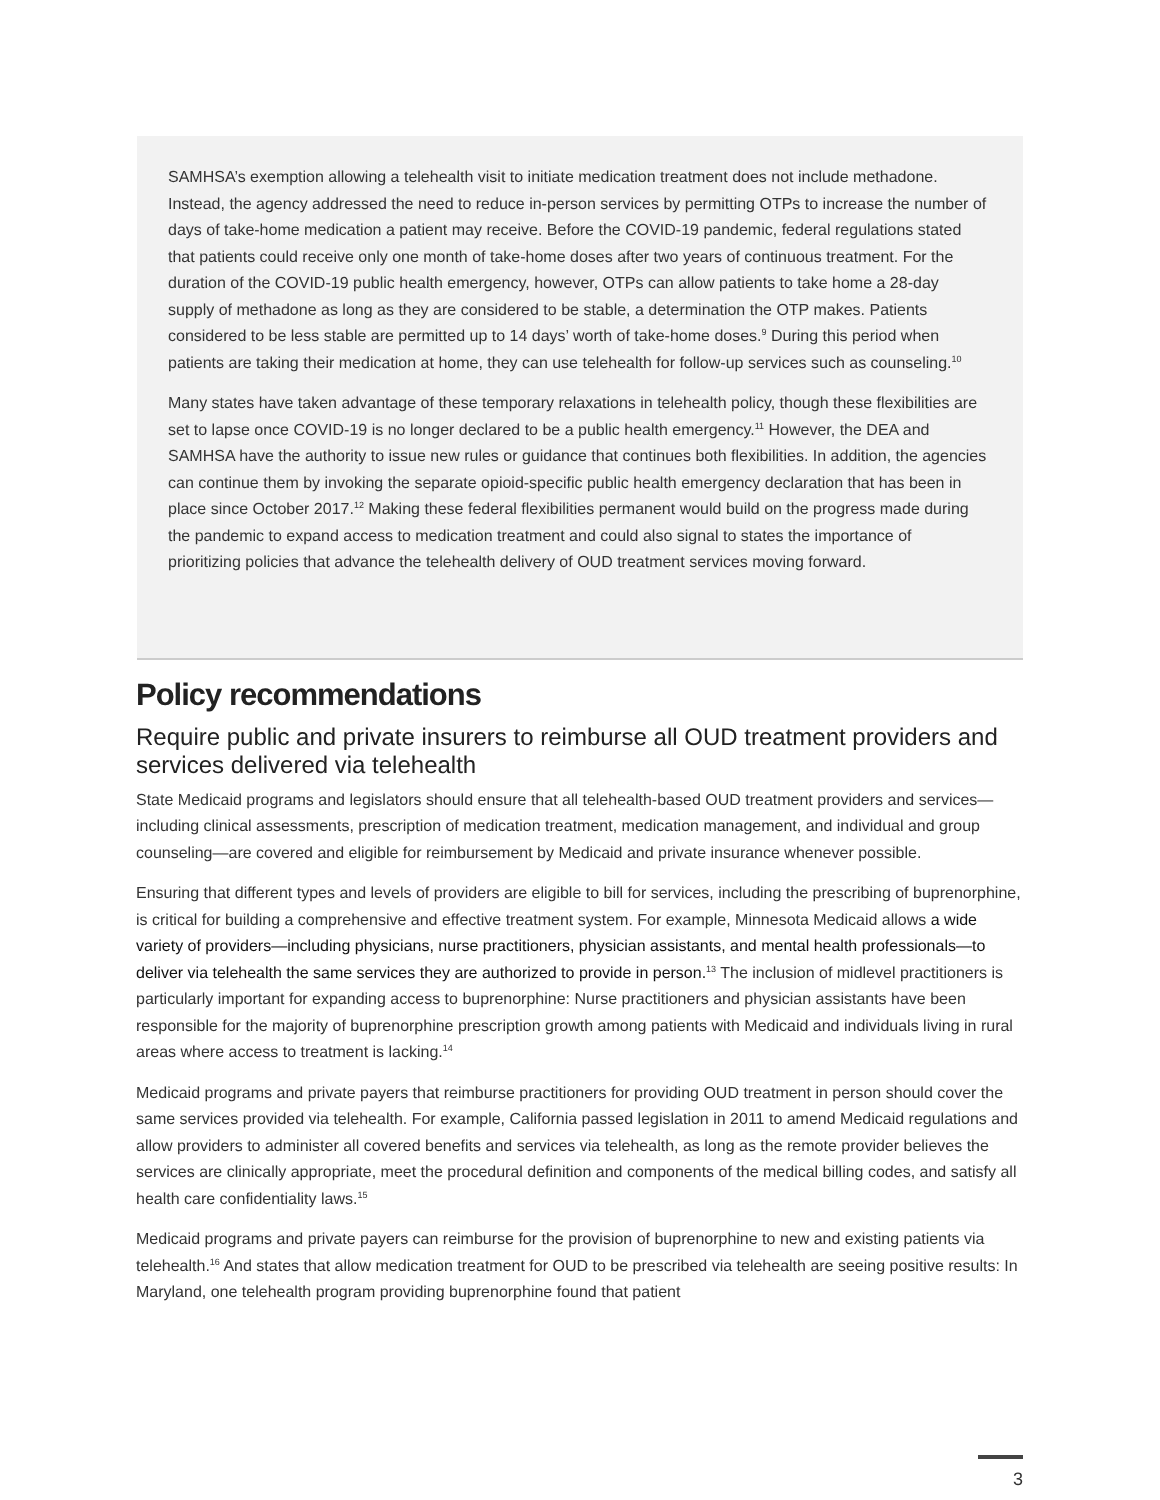SAMHSA’s exemption allowing a telehealth visit to initiate medication treatment does not include methadone. Instead, the agency addressed the need to reduce in-person services by permitting OTPs to increase the number of days of take-home medication a patient may receive. Before the COVID-19 pandemic, federal regulations stated that patients could receive only one month of take-home doses after two years of continuous treatment. For the duration of the COVID-19 public health emergency, however, OTPs can allow patients to take home a 28-day supply of methadone as long as they are considered to be stable, a determination the OTP makes. Patients considered to be less stable are permitted up to 14 days’ worth of take-home doses.<sup>9</sup> During this period when patients are taking their medication at home, they can use telehealth for follow-up services such as counseling.<sup>10</sup>
Many states have taken advantage of these temporary relaxations in telehealth policy, though these flexibilities are set to lapse once COVID-19 is no longer declared to be a public health emergency.<sup>11</sup> However, the DEA and SAMHSA have the authority to issue new rules or guidance that continues both flexibilities. In addition, the agencies can continue them by invoking the separate opioid-specific public health emergency declaration that has been in place since October 2017.<sup>12</sup> Making these federal flexibilities permanent would build on the progress made during the pandemic to expand access to medication treatment and could also signal to states the importance of prioritizing policies that advance the telehealth delivery of OUD treatment services moving forward.
Policy recommendations
Require public and private insurers to reimburse all OUD treatment providers and services delivered via telehealth
State Medicaid programs and legislators should ensure that all telehealth-based OUD treatment providers and services—including clinical assessments, prescription of medication treatment, medication management, and individual and group counseling—are covered and eligible for reimbursement by Medicaid and private insurance whenever possible.
Ensuring that different types and levels of providers are eligible to bill for services, including the prescribing of buprenorphine, is critical for building a comprehensive and effective treatment system. For example, Minnesota Medicaid allows a wide variety of providers—including physicians, nurse practitioners, physician assistants, and mental health professionals—to deliver via telehealth the same services they are authorized to provide in person.<sup>13</sup> The inclusion of midlevel practitioners is particularly important for expanding access to buprenorphine: Nurse practitioners and physician assistants have been responsible for the majority of buprenorphine prescription growth among patients with Medicaid and individuals living in rural areas where access to treatment is lacking.<sup>14</sup>
Medicaid programs and private payers that reimburse practitioners for providing OUD treatment in person should cover the same services provided via telehealth. For example, California passed legislation in 2011 to amend Medicaid regulations and allow providers to administer all covered benefits and services via telehealth, as long as the remote provider believes the services are clinically appropriate, meet the procedural definition and components of the medical billing codes, and satisfy all health care confidentiality laws.<sup>15</sup>
Medicaid programs and private payers can reimburse for the provision of buprenorphine to new and existing patients via telehealth.<sup>16</sup> And states that allow medication treatment for OUD to be prescribed via telehealth are seeing positive results: In Maryland, one telehealth program providing buprenorphine found that patient
3